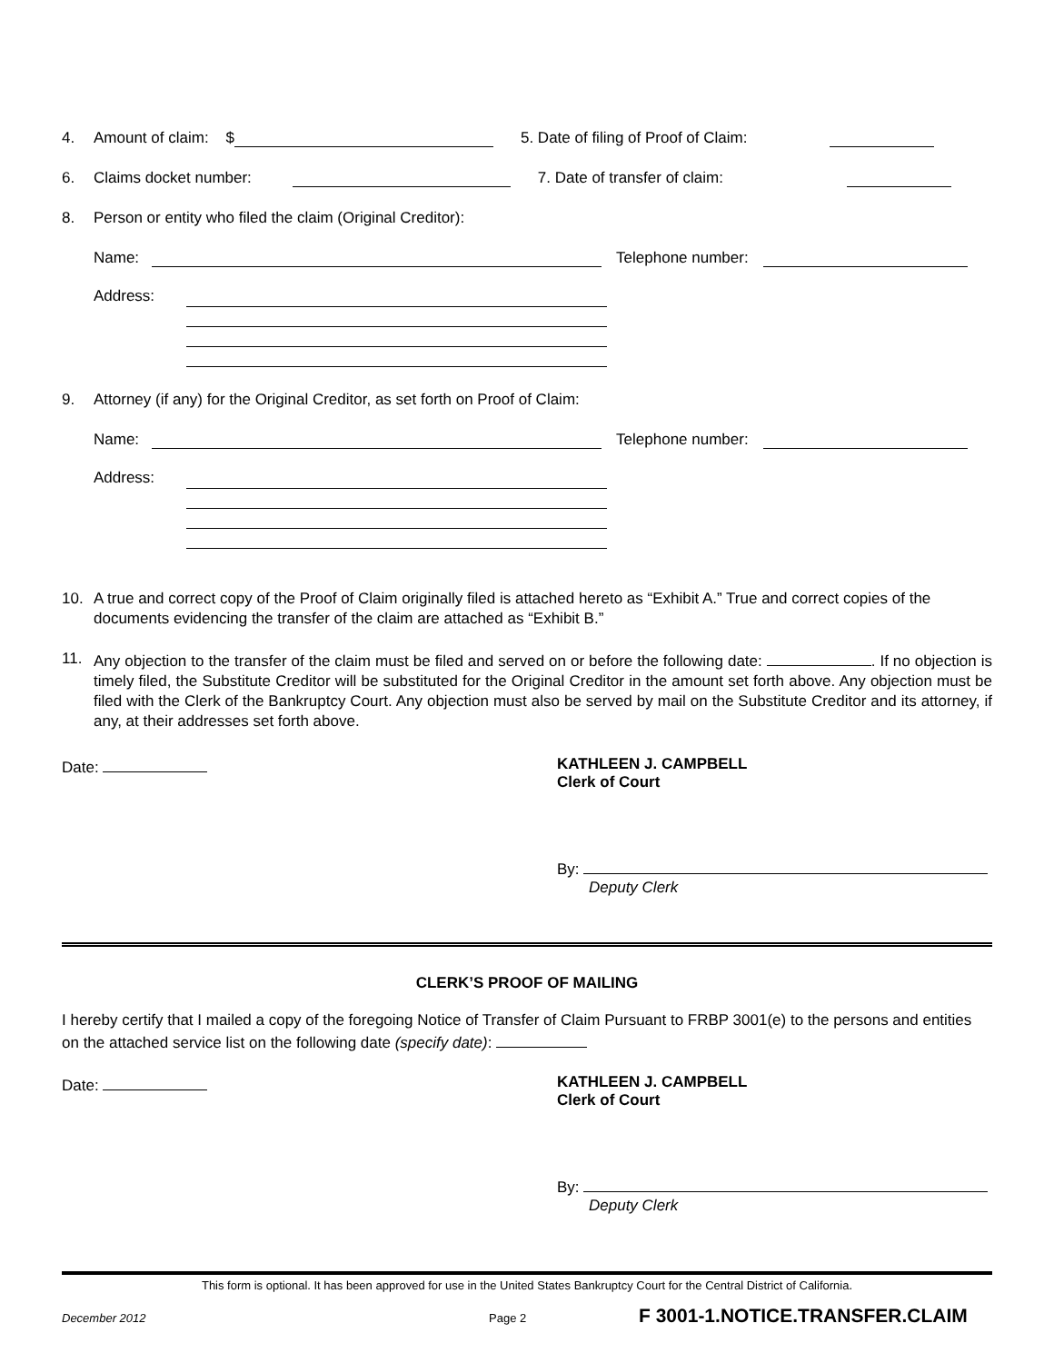4. Amount of claim: $ 5. Date of filing of Proof of Claim:
6. Claims docket number: 7. Date of transfer of claim:
8. Person or entity who filed the claim (Original Creditor):
Name: Telephone number:
Address:
9. Attorney (if any) for the Original Creditor, as set forth on Proof of Claim:
Name: Telephone number:
Address:
10. A true and correct copy of the Proof of Claim originally filed is attached hereto as “Exhibit A.” True and correct copies of the documents evidencing the transfer of the claim are attached as “Exhibit B.”
11. Any objection to the transfer of the claim must be filed and served on or before the following date: . If no objection is timely filed, the Substitute Creditor will be substituted for the Original Creditor in the amount set forth above. Any objection must be filed with the Clerk of the Bankruptcy Court. Any objection must also be served by mail on the Substitute Creditor and its attorney, if any, at their addresses set forth above.
Date: KATHLEEN J. CAMPBELL
Clerk of Court
By:
Deputy Clerk
CLERK’S PROOF OF MAILING
I hereby certify that I mailed a copy of the foregoing Notice of Transfer of Claim Pursuant to FRBP 3001(e) to the persons and entities on the attached service list on the following date (specify date):
Date: KATHLEEN J. CAMPBELL
Clerk of Court
By:
Deputy Clerk
This form is optional. It has been approved for use in the United States Bankruptcy Court for the Central District of California.
December 2012 Page 2 F 3001-1.NOTICE.TRANSFER.CLAIM